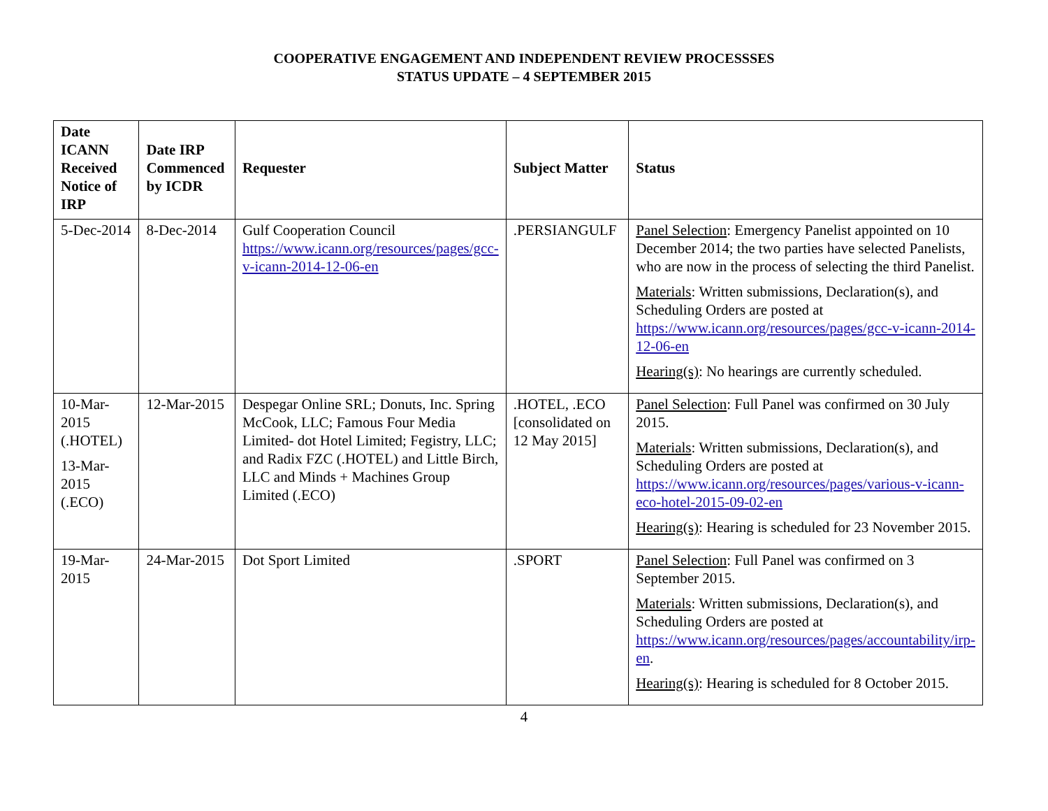COOPERATIVE ENGAGEMENT AND INDEPENDENT REVIEW PROCESSSES
STATUS UPDATE – 4 SEPTEMBER 2015
| Date ICANN Received Notice of IRP | Date IRP Commenced by ICDR | Requester | Subject Matter | Status |
| --- | --- | --- | --- | --- |
| 5-Dec-2014 | 8-Dec-2014 | Gulf Cooperation Council https://www.icann.org/resources/pages/gcc-v-icann-2014-12-06-en | .PERSIANGULF | Panel Selection : Emergency Panelist appointed on 10 December 2014; the two parties have selected Panelists, who are now in the process of selecting the third Panelist. Materials : Written submissions, Declaration(s), and Scheduling Orders are posted at https://www.icann.org/resources/pages/gcc-v-icann-2014-12-06-en Hearing(s) : No hearings are currently scheduled. |
| 10-Mar-2015 (.HOTEL) 13-Mar-2015 (.ECO) | 12-Mar-2015 | Despegar Online SRL; Donuts, Inc. Spring McCook, LLC; Famous Four Media Limited- dot Hotel Limited; Fegistry, LLC; and Radix FZC (.HOTEL) and Little Birch, LLC and Minds + Machines Group Limited (.ECO) | .HOTEL, .ECO [consolidated on 12 May 2015] | Panel Selection : Full Panel was confirmed on 30 July 2015. Materials : Written submissions, Declaration(s), and Scheduling Orders are posted at https://www.icann.org/resources/pages/various-v-icann-eco-hotel-2015-09-02-en Hearing(s) : Hearing is scheduled for 23 November 2015. |
| 19-Mar-2015 | 24-Mar-2015 | Dot Sport Limited | .SPORT | Panel Selection : Full Panel was confirmed on 3 September 2015. Materials : Written submissions, Declaration(s), and Scheduling Orders are posted at https://www.icann.org/resources/pages/accountability/irp-en . Hearing(s) : Hearing is scheduled for 8 October 2015. |
4